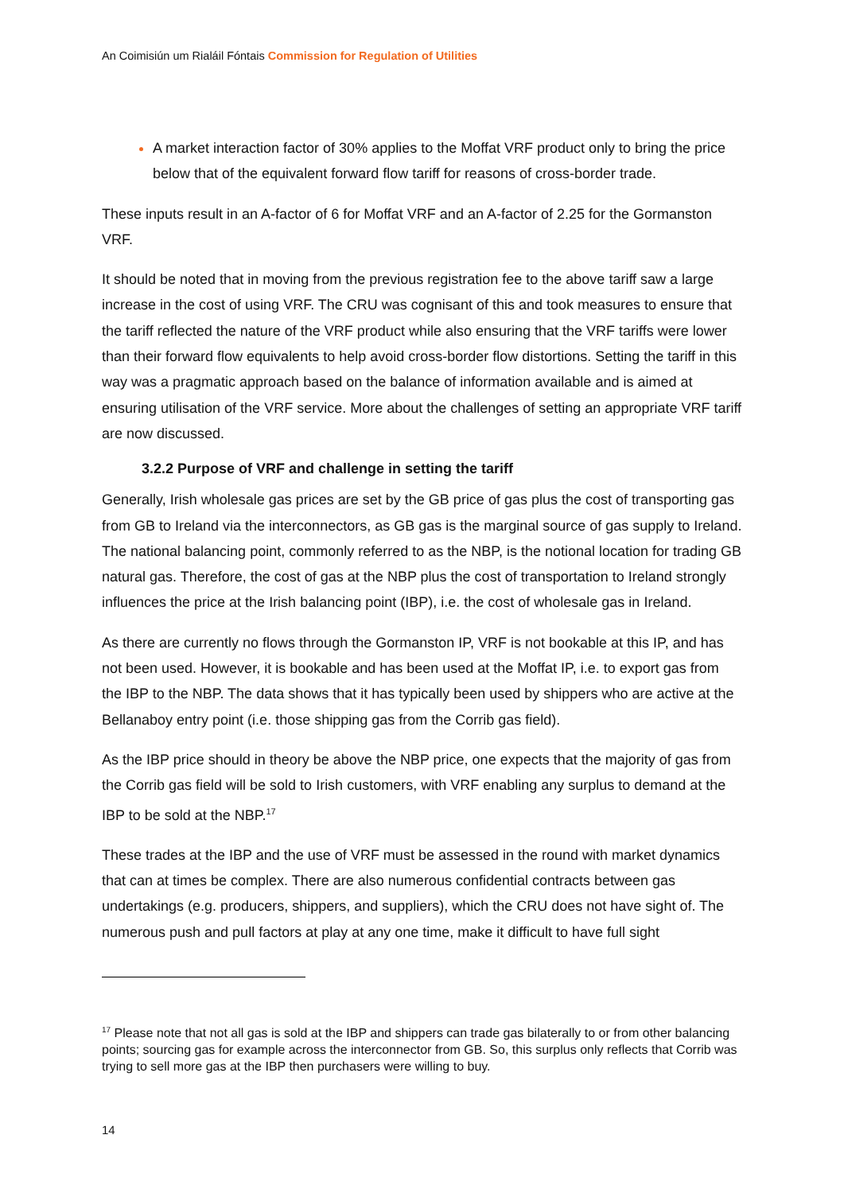An Coimisiún um Rialáil Fóntais Commission for Regulation of Utilities
A market interaction factor of 30% applies to the Moffat VRF product only to bring the price below that of the equivalent forward flow tariff for reasons of cross-border trade.
These inputs result in an A-factor of 6 for Moffat VRF and an A-factor of 2.25 for the Gormanston VRF.
It should be noted that in moving from the previous registration fee to the above tariff saw a large increase in the cost of using VRF. The CRU was cognisant of this and took measures to ensure that the tariff reflected the nature of the VRF product while also ensuring that the VRF tariffs were lower than their forward flow equivalents to help avoid cross-border flow distortions. Setting the tariff in this way was a pragmatic approach based on the balance of information available and is aimed at ensuring utilisation of the VRF service. More about the challenges of setting an appropriate VRF tariff are now discussed.
3.2.2 Purpose of VRF and challenge in setting the tariff
Generally, Irish wholesale gas prices are set by the GB price of gas plus the cost of transporting gas from GB to Ireland via the interconnectors, as GB gas is the marginal source of gas supply to Ireland. The national balancing point, commonly referred to as the NBP, is the notional location for trading GB natural gas. Therefore, the cost of gas at the NBP plus the cost of transportation to Ireland strongly influences the price at the Irish balancing point (IBP), i.e. the cost of wholesale gas in Ireland.
As there are currently no flows through the Gormanston IP, VRF is not bookable at this IP, and has not been used. However, it is bookable and has been used at the Moffat IP, i.e. to export gas from the IBP to the NBP. The data shows that it has typically been used by shippers who are active at the Bellanaboy entry point (i.e. those shipping gas from the Corrib gas field).
As the IBP price should in theory be above the NBP price, one expects that the majority of gas from the Corrib gas field will be sold to Irish customers, with VRF enabling any surplus to demand at the IBP to be sold at the NBP.<sup>17</sup>
These trades at the IBP and the use of VRF must be assessed in the round with market dynamics that can at times be complex. There are also numerous confidential contracts between gas undertakings (e.g. producers, shippers, and suppliers), which the CRU does not have sight of. The numerous push and pull factors at play at any one time, make it difficult to have full sight
<sup>17</sup> Please note that not all gas is sold at the IBP and shippers can trade gas bilaterally to or from other balancing points; sourcing gas for example across the interconnector from GB. So, this surplus only reflects that Corrib was trying to sell more gas at the IBP then purchasers were willing to buy.
14